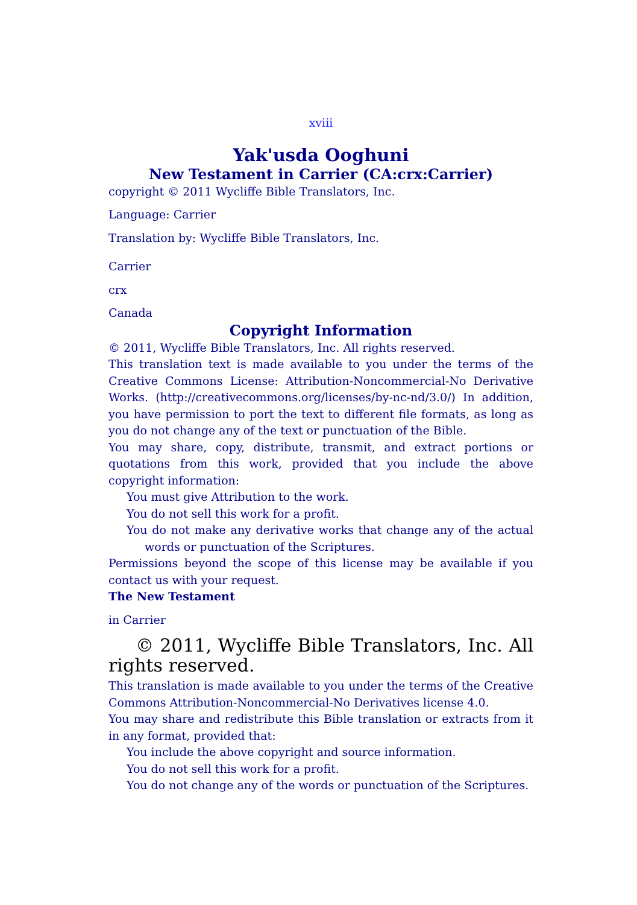xviii
Yak'usda Ooghuni
New Testament in Carrier (CA:crx:Carrier)
copyright © 2011 Wycliffe Bible Translators, Inc.
Language: Carrier
Translation by: Wycliffe Bible Translators, Inc.
Carrier
crx
Canada
Copyright Information
© 2011, Wycliffe Bible Translators, Inc. All rights reserved.
This translation text is made available to you under the terms of the Creative Commons License: Attribution-Noncommercial-No Derivative Works. (http://creativecommons.org/licenses/by-nc-nd/3.0/) In addition, you have permission to port the text to different file formats, as long as you do not change any of the text or punctuation of the Bible.
You may share, copy, distribute, transmit, and extract portions or quotations from this work, provided that you include the above copyright information:
You must give Attribution to the work.
You do not sell this work for a profit.
You do not make any derivative works that change any of the actual words or punctuation of the Scriptures.
Permissions beyond the scope of this license may be available if you contact us with your request.
The New Testament
in Carrier
© 2011, Wycliffe Bible Translators, Inc. All rights reserved.
This translation is made available to you under the terms of the Creative Commons Attribution-Noncommercial-No Derivatives license 4.0.
You may share and redistribute this Bible translation or extracts from it in any format, provided that:
You include the above copyright and source information.
You do not sell this work for a profit.
You do not change any of the words or punctuation of the Scriptures.